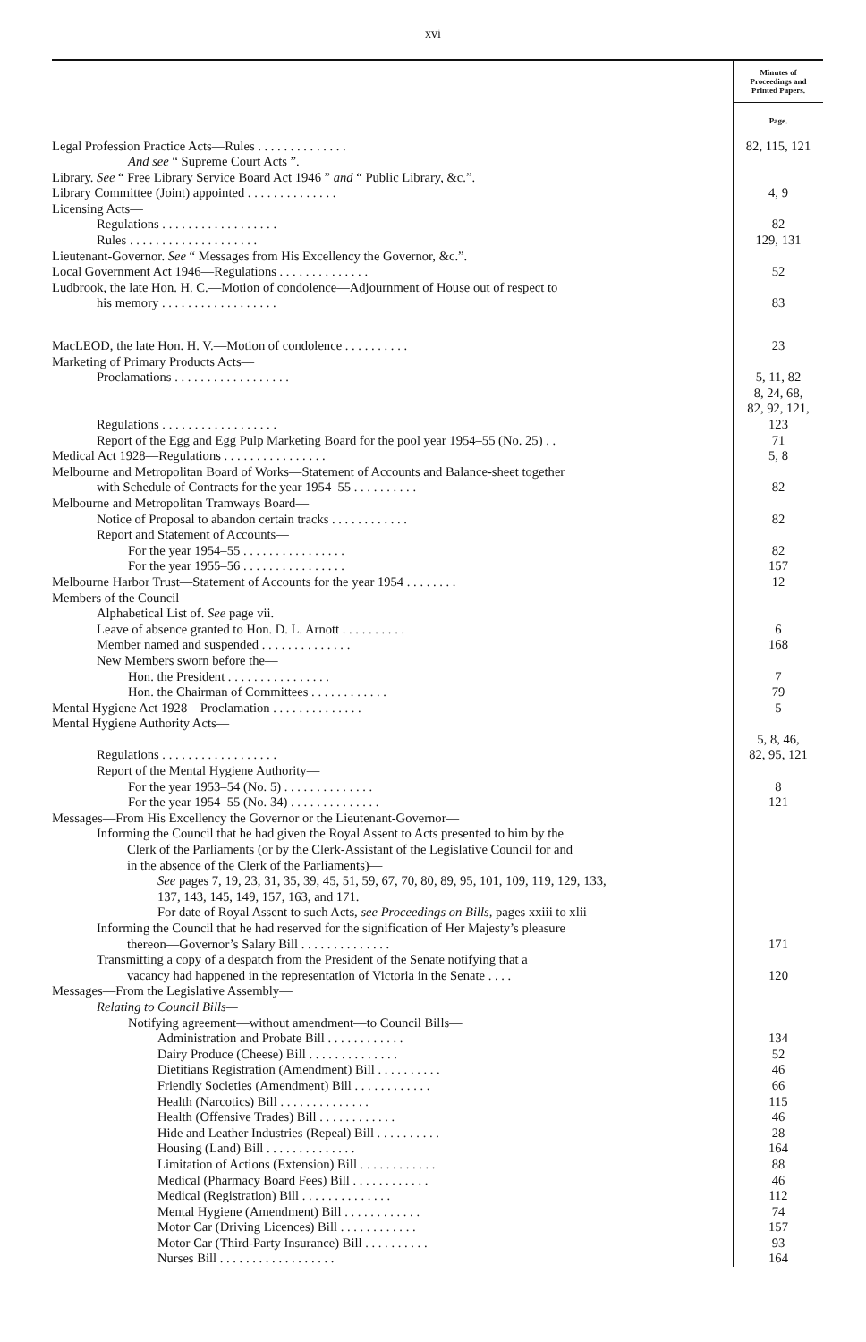xvi
| | Minutes of Proceedings and Printed Papers. |
| | Page. |
| Legal Profession Practice Acts—Rules . . . . . . . . . . . . . . | 82, 115, 121 |
| And see “ Supreme Court Acts ”. | |
| Library. See “ Free Library Service Board Act 1946 ” and “ Public Library, &c.”. | |
| Library Committee (Joint) appointed . . . . . . . . . . . . . . | 4, 9 |
| Licensing Acts— | |
| Regulations . . . . . . . . . . . . . . . . . . | 82 |
| Rules . . . . . . . . . . . . . . . . . . . . | 129, 131 |
| Lieutenant-Governor. See “ Messages from His Excellency the Governor, &c.”. | |
| Local Government Act 1946—Regulations . . . . . . . . . . . . . . | 52 |
| Ludbrook, the late Hon. H. C.—Motion of condolence—Adjournment of House out of respect to | |
| his memory . . . . . . . . . . . . . . . . . . | 83 |
| MacLEOD, the late Hon. H. V.—Motion of condolence . . . . . . . . . . | 23 |
| Marketing of Primary Products Acts— | |
| Proclamations . . . . . . . . . . . . . . . . . . | 5, 11, 82 |
| Regulations . . . . . . . . . . . . . . . . . . | 8, 24, 68, 82, 92, 121, 123 |
| Report of the Egg and Egg Pulp Marketing Board for the pool year 1954–55 (No. 25) . . | 71 |
| Medical Act 1928—Regulations . . . . . . . . . . . . . . . . | 5, 8 |
| Melbourne and Metropolitan Board of Works—Statement of Accounts and Balance-sheet together | |
| with Schedule of Contracts for the year 1954–55 . . . . . . . . . . | 82 |
| Melbourne and Metropolitan Tramways Board— | |
| Notice of Proposal to abandon certain tracks . . . . . . . . . . . . | 82 |
| Report and Statement of Accounts— | |
| For the year 1954–55 . . . . . . . . . . . . . . . . | 82 |
| For the year 1955–56 . . . . . . . . . . . . . . . . | 157 |
| Melbourne Harbor Trust—Statement of Accounts for the year 1954 . . . . . . . . | 12 |
| Members of the Council— | |
| Alphabetical List of. See page vii. | |
| Leave of absence granted to Hon. D. L. Arnott . . . . . . . . . . | 6 |
| Member named and suspended . . . . . . . . . . . . . . | 168 |
| New Members sworn before the— | |
| Hon. the President . . . . . . . . . . . . . . . . | 7 |
| Hon. the Chairman of Committees . . . . . . . . . . . . | 79 |
| Mental Hygiene Act 1928—Proclamation . . . . . . . . . . . . . . | 5 |
| Mental Hygiene Authority Acts— | |
| Regulations . . . . . . . . . . . . . . . . . . | 5, 8, 46, 82, 95, 121 |
| Report of the Mental Hygiene Authority— | |
| For the year 1953–54 (No. 5) . . . . . . . . . . . . . . | 8 |
| For the year 1954–55 (No. 34) . . . . . . . . . . . . . . | 121 |
| Messages—From His Excellency the Governor or the Lieutenant-Governor— | |
| Informing the Council that he had given the Royal Assent to Acts presented to him by the Clerk of the Parliaments (or by the Clerk-Assistant of the Legislative Council for and in the absence of the Clerk of the Parliaments)— | |
| See pages 7, 19, 23, 31, 35, 39, 45, 51, 59, 67, 70, 80, 89, 95, 101, 109, 119, 129, 133, 137, 143, 145, 149, 157, 163, and 171. | |
| For date of Royal Assent to such Acts, see Proceedings on Bills, pages xxiii to xlii | |
| Informing the Council that he had reserved for the signification of Her Majesty’s pleasure thereon—Governor’s Salary Bill . . . . . . . . . . . . . . | 171 |
| Transmitting a copy of a despatch from the President of the Senate notifying that a vacancy had happened in the representation of Victoria in the Senate . . . . | 120 |
| Messages—From the Legislative Assembly— | |
| Relating to Council Bills— | |
| Notifying agreement—without amendment—to Council Bills— | |
| Administration and Probate Bill . . . . . . . . . . . . | 134 |
| Dairy Produce (Cheese) Bill . . . . . . . . . . . . . . | 52 |
| Dietitians Registration (Amendment) Bill . . . . . . . . . . | 46 |
| Friendly Societies (Amendment) Bill . . . . . . . . . . . . | 66 |
| Health (Narcotics) Bill . . . . . . . . . . . . . . | 115 |
| Health (Offensive Trades) Bill . . . . . . . . . . . . | 46 |
| Hide and Leather Industries (Repeal) Bill . . . . . . . . . . | 28 |
| Housing (Land) Bill . . . . . . . . . . . . . . | 164 |
| Limitation of Actions (Extension) Bill . . . . . . . . . . . . | 88 |
| Medical (Pharmacy Board Fees) Bill . . . . . . . . . . . . | 46 |
| Medical (Registration) Bill . . . . . . . . . . . . . . | 112 |
| Mental Hygiene (Amendment) Bill . . . . . . . . . . . . | 74 |
| Motor Car (Driving Licences) Bill . . . . . . . . . . . . | 157 |
| Motor Car (Third-Party Insurance) Bill . . . . . . . . . . | 93 |
| Nurses Bill . . . . . . . . . . . . . . . . . . | 164 |